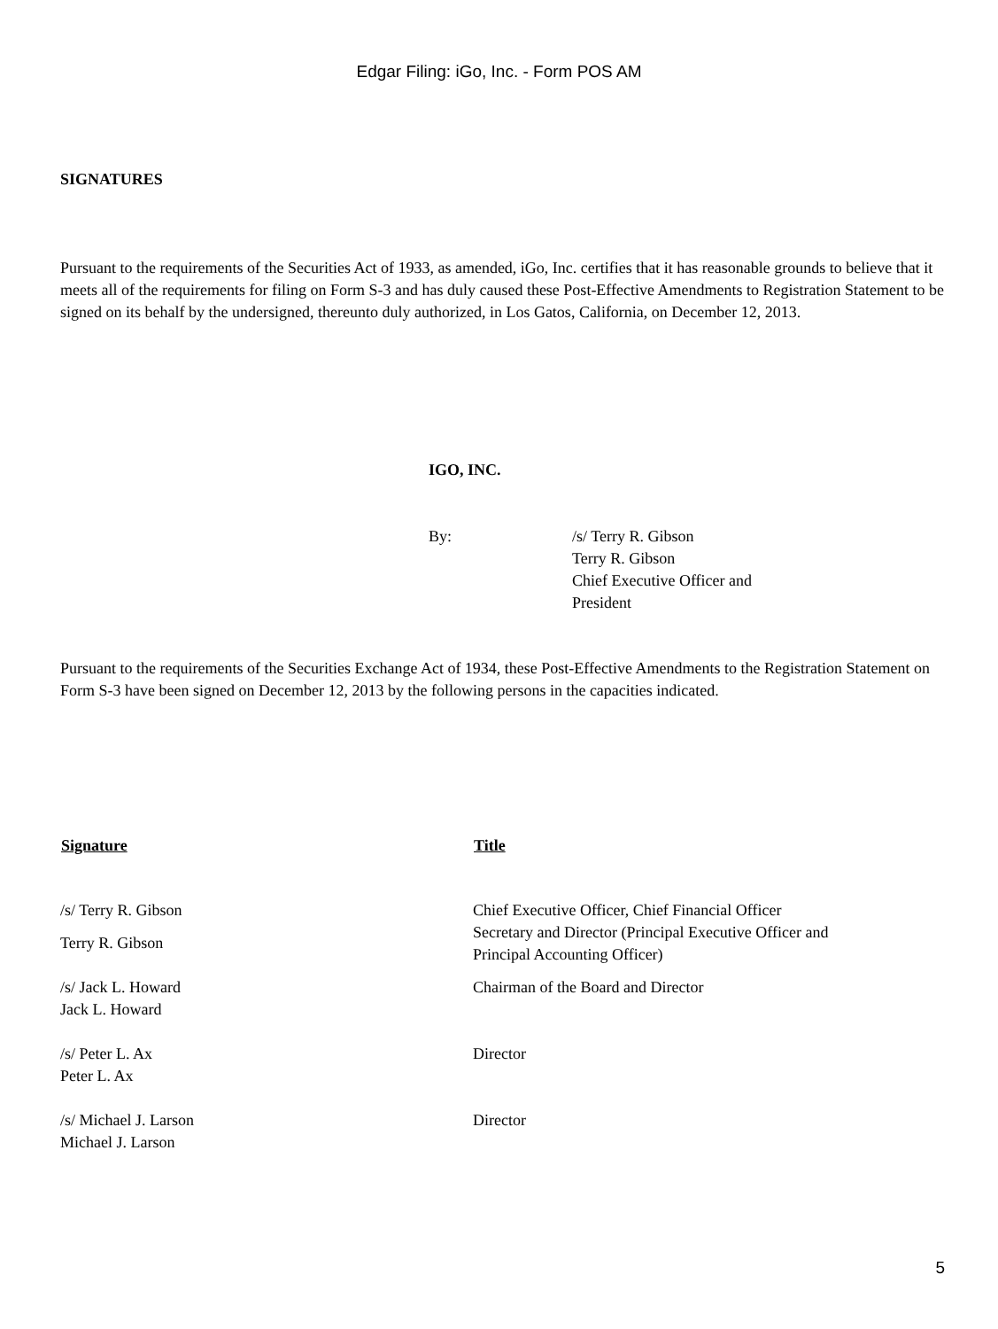Edgar Filing: iGo, Inc. - Form POS AM
SIGNATURES
Pursuant to the requirements of the Securities Act of 1933, as amended, iGo, Inc. certifies that it has reasonable grounds to believe that it meets all of the requirements for filing on Form S-3 and has duly caused these Post-Effective Amendments to Registration Statement to be signed on its behalf by the undersigned, thereunto duly authorized, in Los Gatos, California, on December 12, 2013.
IGO, INC.
| By: | /s/ Terry R. Gibson Terry R. Gibson Chief Executive Officer and President |
Pursuant to the requirements of the Securities Exchange Act of 1934, these Post-Effective Amendments to the Registration Statement on Form S-3 have been signed on December 12, 2013 by the following persons in the capacities indicated.
| Signature | Title |
| --- | --- |
| /s/ Terry R. Gibson Terry R. Gibson | Chief Executive Officer, Chief Financial Officer Secretary and Director (Principal Executive Officer and Principal Accounting Officer) |
| /s/ Jack L. Howard Jack L. Howard | Chairman of the Board and Director |
| /s/ Peter L. Ax Peter L. Ax | Director |
| /s/ Michael J. Larson Michael J. Larson | Director |
5